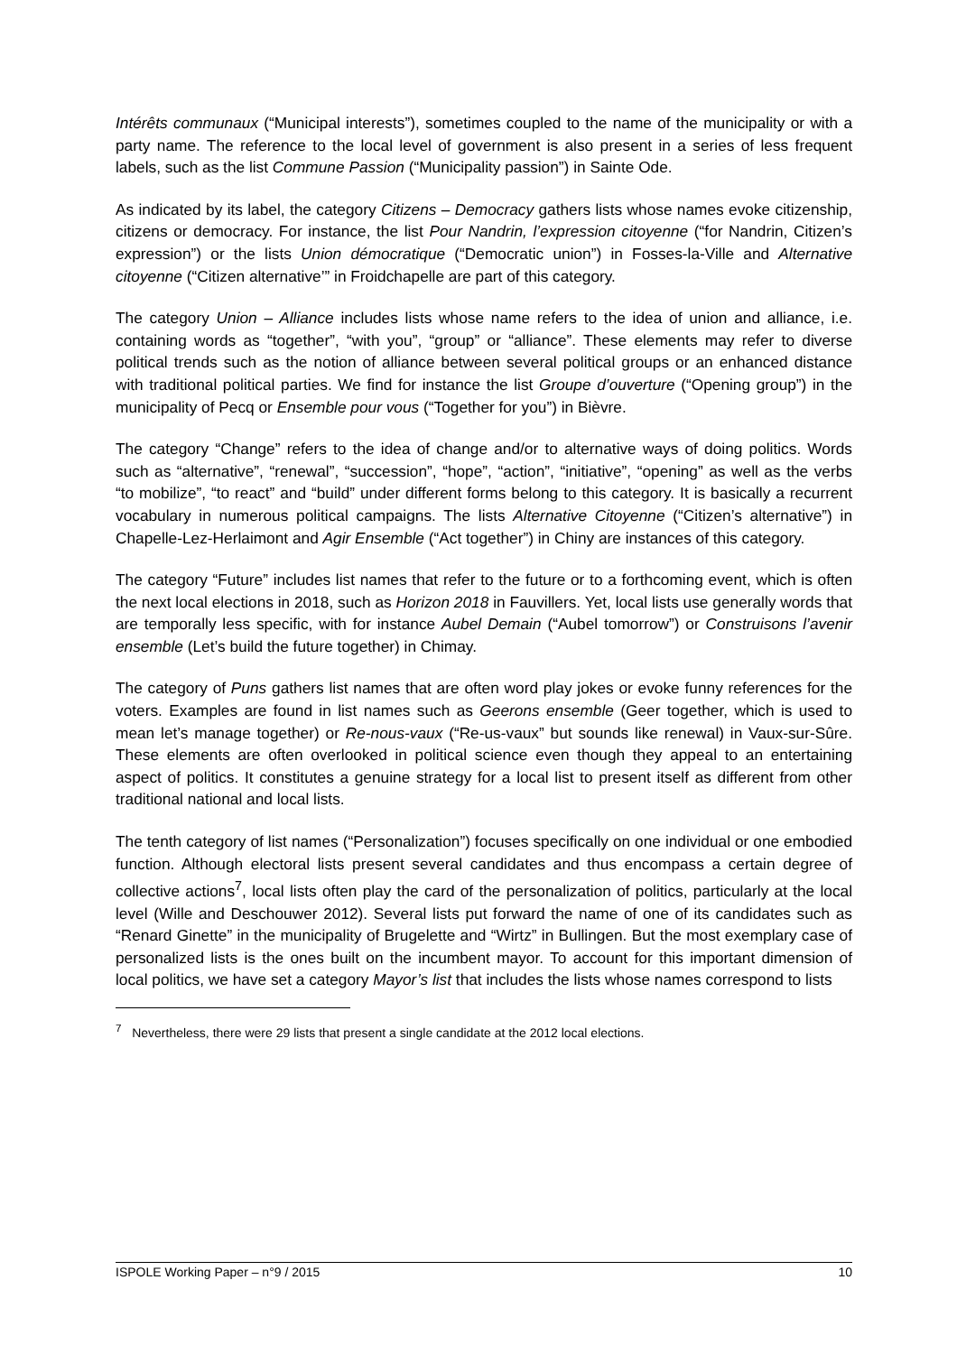Intérêts communaux (“Municipal interests”), sometimes coupled to the name of the munici­pality or with a party name. The reference to the local level of government is also present in a series of less frequent labels, such as the list Commune Passion (“Municipality passion”) in Sainte Ode.
As indicated by its label, the category Citizens – Democracy gathers lists whose names evoke citizenship, citizens or democracy. For instance, the list Pour Nandrin, l’expression citoyenne (“for Nandrin, Citizen’s expression”) or the lists Union démocratique (“Democratic union”) in Fosses-la-Ville and Alternative citoyenne (“Citizen alternative’” in Froidchapelle are part of this category.
The category Union – Alliance includes lists whose name refers to the idea of union and alli­ance, i.e. containing words as “together”, “with you”, “group” or “alliance”. These elements may refer to diverse political trends such as the notion of alliance between several political groups or an enhanced distance with traditional political parties. We find for instance the list Groupe d’ouverture (“Opening group”) in the municipality of Pecq or Ensemble pour vous (“Together for you”) in Bièvre.
The category “Change” refers to the idea of change and/or to alternative ways of doing poli­tics. Words such as “alternative”, “renewal”, “succession”, “hope”, “action”, “initiative”, “ope­ning” as well as the verbs “to mobilize”, “to react” and “build” under different forms belong to this category. It is basically a recurrent vocabulary in numerous political campaigns. The lists Alternative Citoyenne (“Citizen’s alternative”) in Chapelle-Lez-Herlaimont and Agir Ensemble (“Act together”) in Chiny are instances of this category.
The category “Future” includes list names that refer to the future or to a forthcoming event, which is often the next local elections in 2018, such as Horizon 2018 in Fauvillers. Yet, local lists use generally words that are temporally less specific, with for instance Aubel Demain (“Aubel tomorrow”) or Construisons l’avenir ensemble (Let’s build the future together) in Chimay.
The category of Puns gathers list names that are often word play jokes or evoke funny refe­rences for the voters. Examples are found in list names such as Geerons ensemble (Geer together, which is used to mean let’s manage together) or Re-nous-vaux (“Re-us-vaux” but sounds like renewal) in Vaux-sur-Sûre. These elements are often overlooked in political science even though they appeal to an entertaining aspect of politics. It constitutes a genuine strategy for a local list to present itself as different from other traditional national and local lists.
The tenth category of list names (“Personalization”) focuses specifically on one individual or one embodied function. Although electoral lists present several candidates and thus encom­pass a certain degree of collective actions<sup>7</sup>, local lists often play the card of the personaliza­tion of politics, particularly at the local level (Wille and Deschouwer 2012). Several lists put forward the name of one of its candidates such as “Renard Ginette” in the municipality of Brugelette and “Wirtz” in Bullingen. But the most exemplary case of personalized lists is the ones built on the incumbent mayor. To account for this important dimension of local politics, we have set a category Mayor’s list that includes the lists whose names correspond to lists
<sup>7</sup> Nevertheless, there were 29 lists that present a single candidate at the 2012 local elections.
ISPOLE Working Paper – n°9 / 2015 10